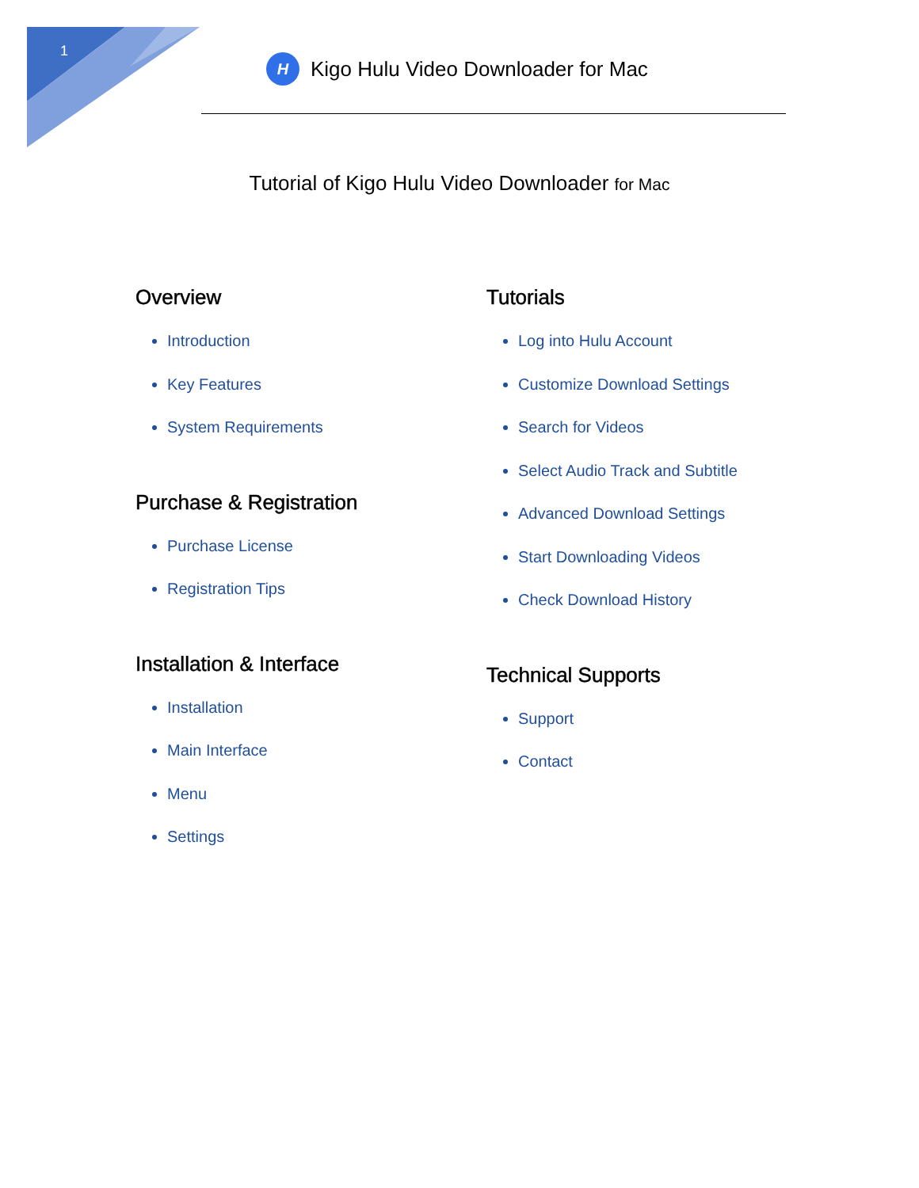1
H Kigo Hulu Video Downloader for Mac
Tutorial of Kigo Hulu Video Downloader for Mac
Overview
Introduction
Key Features
System Requirements
Purchase & Registration
Purchase License
Registration Tips
Installation & Interface
Installation
Main Interface
Menu
Settings
Tutorials
Log into Hulu Account
Customize Download Settings
Search for Videos
Select Audio Track and Subtitle
Advanced Download Settings
Start Downloading Videos
Check Download History
Technical Supports
Support
Contact